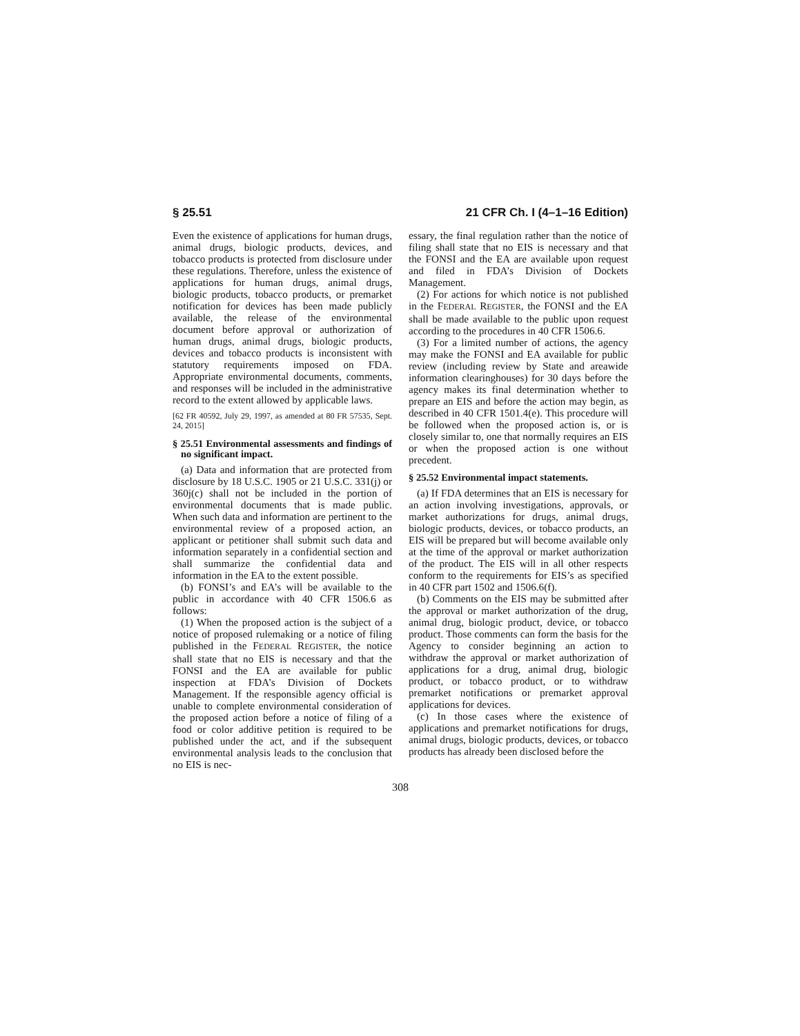§ 25.51 21 CFR Ch. I (4–1–16 Edition)
Even the existence of applications for human drugs, animal drugs, biologic products, devices, and tobacco products is protected from disclosure under these regulations. Therefore, unless the existence of applications for human drugs, animal drugs, biologic products, tobacco products, or premarket notification for devices has been made publicly available, the release of the environmental document before approval or authorization of human drugs, animal drugs, biologic products, devices and tobacco products is inconsistent with statutory requirements imposed on FDA. Appropriate environmental documents, comments, and responses will be included in the administrative record to the extent allowed by applicable laws.
[62 FR 40592, July 29, 1997, as amended at 80 FR 57535, Sept. 24, 2015]
§ 25.51 Environmental assessments and findings of no significant impact.
(a) Data and information that are protected from disclosure by 18 U.S.C. 1905 or 21 U.S.C. 331(j) or 360j(c) shall not be included in the portion of environmental documents that is made public. When such data and information are pertinent to the environmental review of a proposed action, an applicant or petitioner shall submit such data and information separately in a confidential section and shall summarize the confidential data and information in the EA to the extent possible.
(b) FONSI’s and EA’s will be available to the public in accordance with 40 CFR 1506.6 as follows:
(1) When the proposed action is the subject of a notice of proposed rulemaking or a notice of filing published in the FEDERAL REGISTER, the notice shall state that no EIS is necessary and that the FONSI and the EA are available for public inspection at FDA’s Division of Dockets Management. If the responsible agency official is unable to complete environmental consideration of the proposed action before a notice of filing of a food or color additive petition is required to be published under the act, and if the subsequent environmental analysis leads to the conclusion that no EIS is nec-
essary, the final regulation rather than the notice of filing shall state that no EIS is necessary and that the FONSI and the EA are available upon request and filed in FDA’s Division of Dockets Management.
(2) For actions for which notice is not published in the FEDERAL REGISTER, the FONSI and the EA shall be made available to the public upon request according to the procedures in 40 CFR 1506.6.
(3) For a limited number of actions, the agency may make the FONSI and EA available for public review (including review by State and areawide information clearinghouses) for 30 days before the agency makes its final determination whether to prepare an EIS and before the action may begin, as described in 40 CFR 1501.4(e). This procedure will be followed when the proposed action is, or is closely similar to, one that normally requires an EIS or when the proposed action is one without precedent.
§ 25.52 Environmental impact statements.
(a) If FDA determines that an EIS is necessary for an action involving investigations, approvals, or market authorizations for drugs, animal drugs, biologic products, devices, or tobacco products, an EIS will be prepared but will become available only at the time of the approval or market authorization of the product. The EIS will in all other respects conform to the requirements for EIS’s as specified in 40 CFR part 1502 and 1506.6(f).
(b) Comments on the EIS may be submitted after the approval or market authorization of the drug, animal drug, biologic product, device, or tobacco product. Those comments can form the basis for the Agency to consider beginning an action to withdraw the approval or market authorization of applications for a drug, animal drug, biologic product, or tobacco product, or to withdraw premarket notifications or premarket approval applications for devices.
(c) In those cases where the existence of applications and premarket notifications for drugs, animal drugs, biologic products, devices, or tobacco products has already been disclosed before the
308